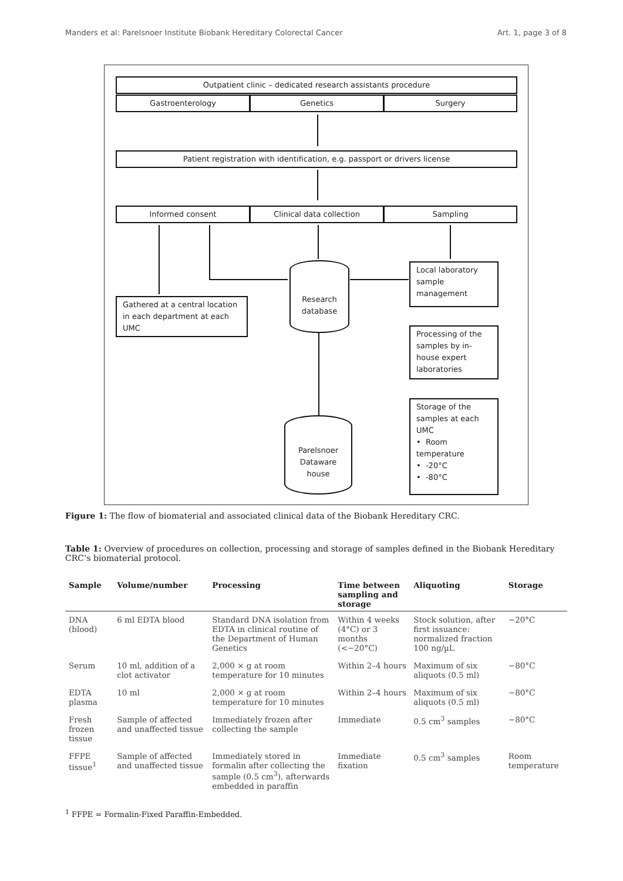Manders et al: Parelsnoer Institute Biobank Hereditary Colorectal Cancer Art. 1, page 3 of 8
Outpatient clinic – dedicated research assistants procedure
Gastroenterology Genetics Surgery
Patient registration with identification, e.g. passport or drivers license
Informed consent Clinical data collection Sampling
Local laboratory sample management
Gathered at a central location in each department at each UMC
Research database
Processing of the samples by in-house expert laboratories
Storage of the samples at each UMC
• Room temperature
• -20°C
• -80°C
Parelsnoer Dataware house
Figure 1: The flow of biomaterial and associated clinical data of the Biobank Hereditary CRC.
Table 1: Overview of procedures on collection, processing and storage of samples defined in the Biobank Hereditary CRC’s biomaterial protocol.
| Sample | Volume/number | Processing | Time between sampling and storage | Aliquoting | Storage |
| --- | --- | --- | --- | --- | --- |
| DNA (blood) | 6 ml EDTA blood | Standard DNA isolation from EDTA in clinical routine of the Department of Human Genetics | Within 4 weeks (4°C) or 3 months (<−20°C) | Stock solution, after first issuance: normalized fraction 100 ng/µL | −20°C |
| Serum | 10 ml, addition of a clot activator | 2,000 × g at room temperature for 10 minutes | Within 2–4 hours | Maximum of six aliquots (0.5 ml) | −80°C |
| EDTA plasma | 10 ml | 2,000 × g at room temperature for 10 minutes | Within 2–4 hours | Maximum of six aliquots (0.5 ml) | −80°C |
| Fresh frozen tissue | Sample of affected and unaffected tissue | Immediately frozen after collecting the sample | Immediate | 0.5 cm<sup>3</sup> samples | −80°C |
| FFPE tissue<sup>1</sup> | Sample of affected and unaffected tissue | Immediately stored in formalin after collecting the sample (0.5 cm<sup>3</sup>), afterwards embedded in paraffin | Immediate fixation | 0.5 cm<sup>3</sup> samples | Room temperature |
<sup>1</sup> FFPE = Formalin-Fixed Paraffin-Embedded.